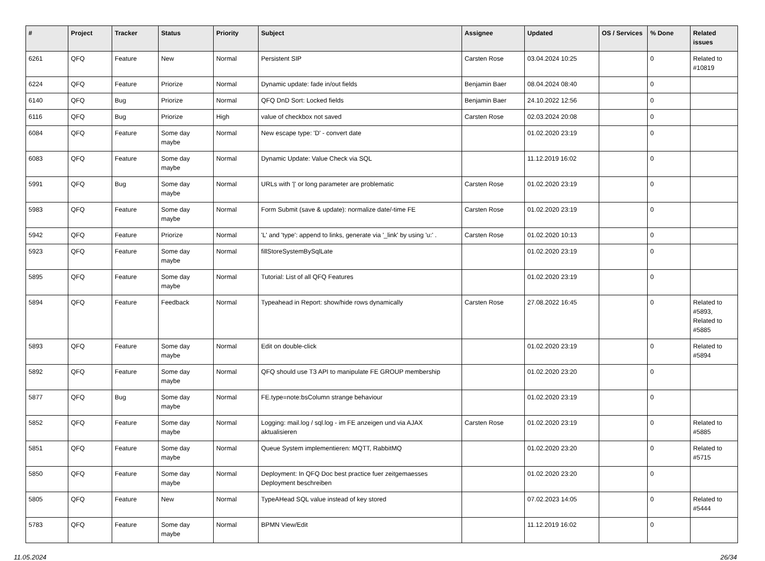| # | Project | Tracker | Status | Priority | Subject | Assignee | Updated | OS / Services | % Done | Related issues |
| --- | --- | --- | --- | --- | --- | --- | --- | --- | --- | --- |
| 6261 | QFQ | Feature | New | Normal | Persistent SIP | Carsten Rose | 03.04.2024 10:25 | | 0 | Related to #10819 |
| 6224 | QFQ | Feature | Priorize | Normal | Dynamic update: fade in/out fields | Benjamin Baer | 08.04.2024 08:40 | | 0 | |
| 6140 | QFQ | Bug | Priorize | Normal | QFQ DnD Sort: Locked fields | Benjamin Baer | 24.10.2022 12:56 | | 0 | |
| 6116 | QFQ | Bug | Priorize | High | value of checkbox not saved | Carsten Rose | 02.03.2024 20:08 | | 0 | |
| 6084 | QFQ | Feature | Some day maybe | Normal | New escape type: 'D' - convert date | | 01.02.2020 23:19 | | 0 | |
| 6083 | QFQ | Feature | Some day maybe | Normal | Dynamic Update: Value Check via SQL | | 11.12.2019 16:02 | | 0 | |
| 5991 | QFQ | Bug | Some day maybe | Normal | URLs with '/' or long parameter are problematic | Carsten Rose | 01.02.2020 23:19 | | 0 | |
| 5983 | QFQ | Feature | Some day maybe | Normal | Form Submit (save & update): normalize date/-time FE | Carsten Rose | 01.02.2020 23:19 | | 0 | |
| 5942 | QFQ | Feature | Priorize | Normal | 'L' and 'type': append to links, generate via '_link' by using 'u:' . | Carsten Rose | 01.02.2020 10:13 | | 0 | |
| 5923 | QFQ | Feature | Some day maybe | Normal | fillStoreSystemBySqlLate | | 01.02.2020 23:19 | | 0 | |
| 5895 | QFQ | Feature | Some day maybe | Normal | Tutorial: List of all QFQ Features | | 01.02.2020 23:19 | | 0 | |
| 5894 | QFQ | Feature | Feedback | Normal | Typeahead in Report: show/hide rows dynamically | Carsten Rose | 27.08.2022 16:45 | | 0 | Related to #5893, Related to #5885 |
| 5893 | QFQ | Feature | Some day maybe | Normal | Edit on double-click | | 01.02.2020 23:19 | | 0 | Related to #5894 |
| 5892 | QFQ | Feature | Some day maybe | Normal | QFQ should use T3 API to manipulate FE GROUP membership | | 01.02.2020 23:20 | | 0 | |
| 5877 | QFQ | Bug | Some day maybe | Normal | FE.type=note:bsColumn strange behaviour | | 01.02.2020 23:19 | | 0 | |
| 5852 | QFQ | Feature | Some day maybe | Normal | Logging: mail.log / sql.log - im FE anzeigen und via AJAX aktualisieren | Carsten Rose | 01.02.2020 23:19 | | 0 | Related to #5885 |
| 5851 | QFQ | Feature | Some day maybe | Normal | Queue System implementieren: MQTT, RabbitMQ | | 01.02.2020 23:20 | | 0 | Related to #5715 |
| 5850 | QFQ | Feature | Some day maybe | Normal | Deployment: In QFQ Doc best practice fuer zeitgemaesses Deployment beschreiben | | 01.02.2020 23:20 | | 0 | |
| 5805 | QFQ | Feature | New | Normal | TypeAHead SQL value instead of key stored | | 07.02.2023 14:05 | | 0 | Related to #5444 |
| 5783 | QFQ | Feature | Some day maybe | Normal | BPMN View/Edit | | 11.12.2019 16:02 | | 0 | |
11.05.2024 26/34